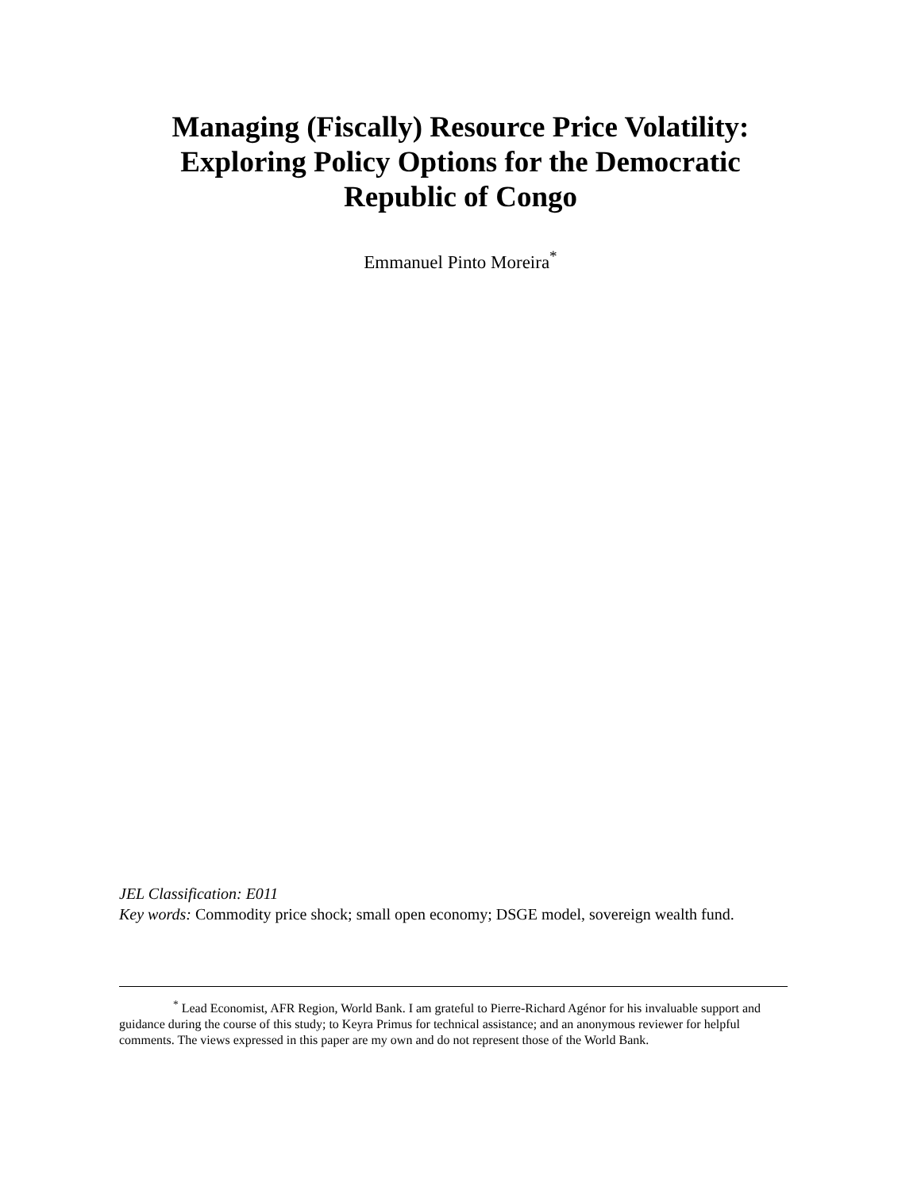Managing (Fiscally) Resource Price Volatility:
Exploring Policy Options for the Democratic
Republic of Congo
Emmanuel Pinto Moreira<sup>*</sup>
JEL Classification: E011
Key words: Commodity price shock; small open economy; DSGE model, sovereign wealth fund.
<sup>*</sup> Lead Economist, AFR Region, World Bank. I am grateful to Pierre-Richard Agénor for his invaluable support and guidance during the course of this study; to Keyra Primus for technical assistance; and an anonymous reviewer for helpful comments. The views expressed in this paper are my own and do not represent those of the World Bank.